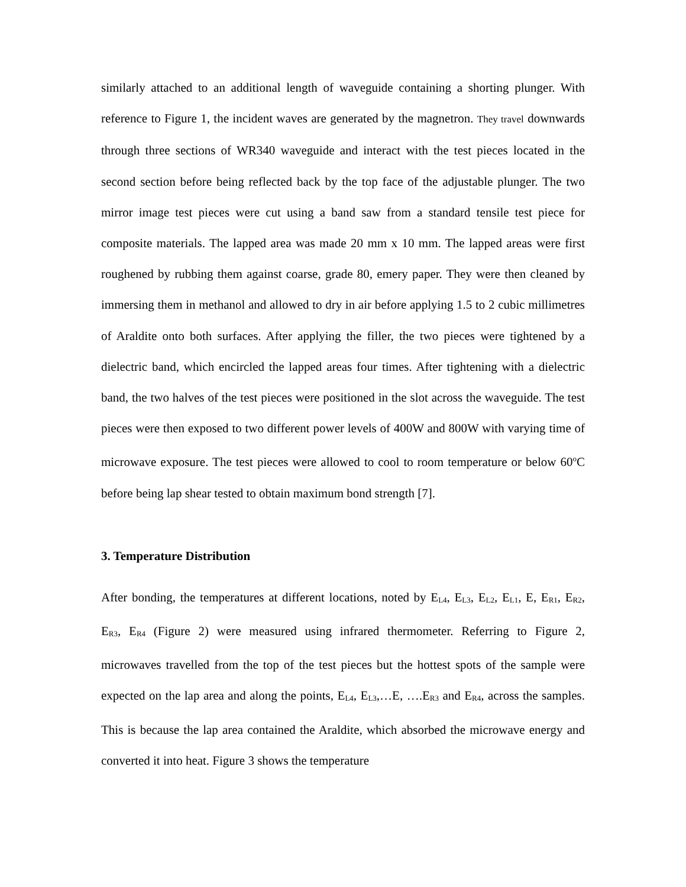similarly attached to an additional length of waveguide containing a shorting plunger. With reference to Figure 1, the incident waves are generated by the magnetron. They travel downwards through three sections of WR340 waveguide and interact with the test pieces located in the second section before being reflected back by the top face of the adjustable plunger. The two mirror image test pieces were cut using a band saw from a standard tensile test piece for composite materials. The lapped area was made 20 mm x 10 mm. The lapped areas were first roughened by rubbing them against coarse, grade 80, emery paper. They were then cleaned by immersing them in methanol and allowed to dry in air before applying 1.5 to 2 cubic millimetres of Araldite onto both surfaces. After applying the filler, the two pieces were tightened by a dielectric band, which encircled the lapped areas four times. After tightening with a dielectric band, the two halves of the test pieces were positioned in the slot across the waveguide. The test pieces were then exposed to two different power levels of 400W and 800W with varying time of microwave exposure. The test pieces were allowed to cool to room temperature or below 60<sup>o</sup>C before being lap shear tested to obtain maximum bond strength [7].
3. Temperature Distribution
After bonding, the temperatures at different locations, noted by E<sub>L4</sub>, E<sub>L3</sub>, E<sub>L2</sub>, E<sub>L1</sub>, E, E<sub>R1</sub>, E<sub>R2</sub>, E<sub>R3</sub>, E<sub>R4</sub> (Figure 2) were measured using infrared thermometer. Referring to Figure 2, microwaves travelled from the top of the test pieces but the hottest spots of the sample were expected on the lap area and along the points, E<sub>L4</sub>, E<sub>L3</sub>,…E, ….E<sub>R3</sub> and E<sub>R4</sub>, across the samples. This is because the lap area contained the Araldite, which absorbed the microwave energy and converted it into heat. Figure 3 shows the temperature